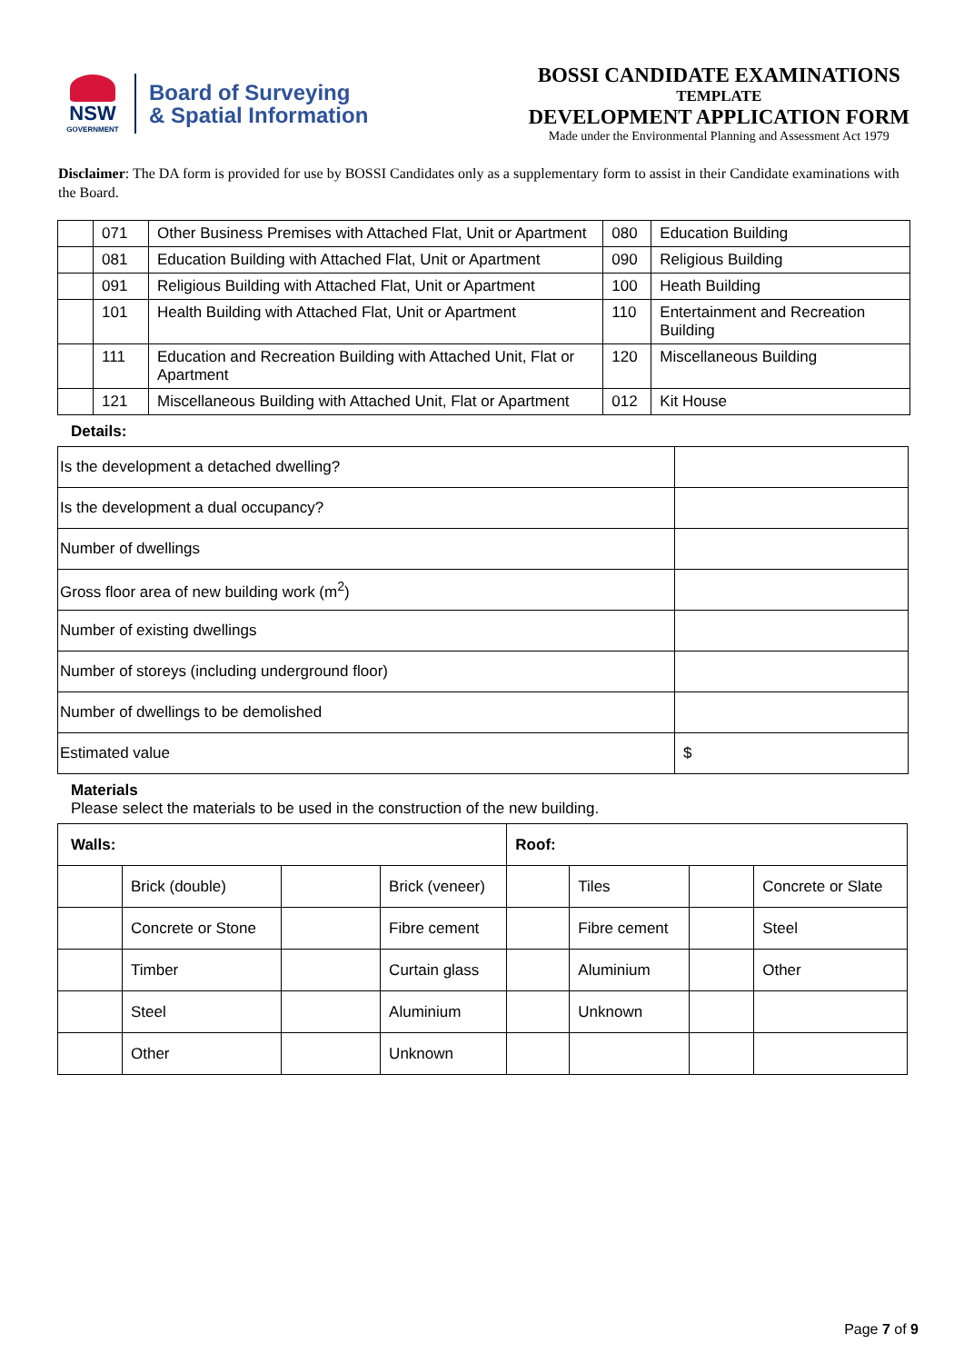NSW
GOVERNMENT
Board of Surveying
& Spatial Information
BOSSI CANDIDATE EXAMINATIONS
TEMPLATE
DEVELOPMENT APPLICATION FORM
Made under the Environmental Planning and Assessment Act 1979
Disclaimer: The DA form is provided for use by BOSSI Candidates only as a supplementary form to assist in their Candidate examinations with the Board.
| | 071 | Other Business Premises with Attached Flat, Unit or Apartment | 080 | Education Building |
| | 081 | Education Building with Attached Flat, Unit or Apartment | 090 | Religious Building |
| | 091 | Religious Building with Attached Flat, Unit or Apartment | 100 | Heath Building |
| | 101 | Health Building with Attached Flat, Unit or Apartment | 110 | Entertainment and Recreation Building |
| | 111 | Education and Recreation Building with Attached Unit, Flat or Apartment | 120 | Miscellaneous Building |
| | 121 | Miscellaneous Building with Attached Unit, Flat or Apartment | 012 | Kit House |
Details:
| Is the development a detached dwelling? | |
| Is the development a dual occupancy? | |
| Number of dwellings | |
| Gross floor area of new building work (m<sup>2</sup>) | |
| Number of existing dwellings | |
| Number of storeys (including underground floor) | |
| Number of dwellings to be demolished | |
| Estimated value | $ |
Materials
Please select the materials to be used in the construction of the new building.
| Walls: | | | | Roof: | | | |
| | Brick (double) | | Brick (veneer) | | Tiles | | Concrete or Slate |
| | Concrete or Stone | | Fibre cement | | Fibre cement | | Steel |
| | Timber | | Curtain glass | | Aluminium | | Other |
| | Steel | | Aluminium | | Unknown | | |
| | Other | | Unknown | | | | |
Page 7 of 9